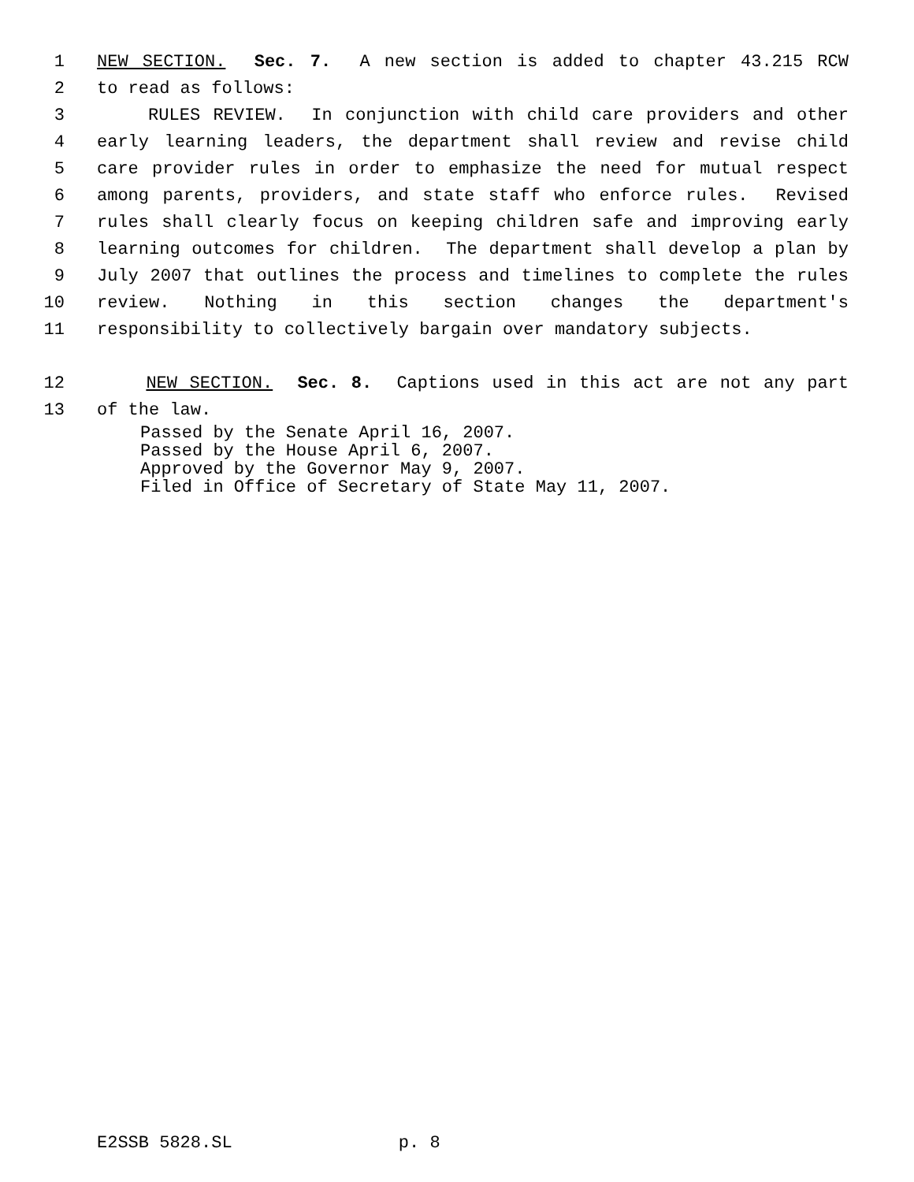1 NEW SECTION. Sec. 7. A new section is added to chapter 43.215 RCW
2 to read as follows:
3 RULES REVIEW. In conjunction with child care providers and other
4 early learning leaders, the department shall review and revise child
5 care provider rules in order to emphasize the need for mutual respect
6 among parents, providers, and state staff who enforce rules. Revised
7 rules shall clearly focus on keeping children safe and improving early
8 learning outcomes for children. The department shall develop a plan by
9 July 2007 that outlines the process and timelines to complete the rules
10 review. Nothing in this section changes the department's
11 responsibility to collectively bargain over mandatory subjects.
12 NEW SECTION. Sec. 8. Captions used in this act are not any part
13 of the law.
Passed by the Senate April 16, 2007. Passed by the House April 6, 2007. Approved by the Governor May 9, 2007. Filed in Office of Secretary of State May 11, 2007.
E2SSB 5828.SL p. 8